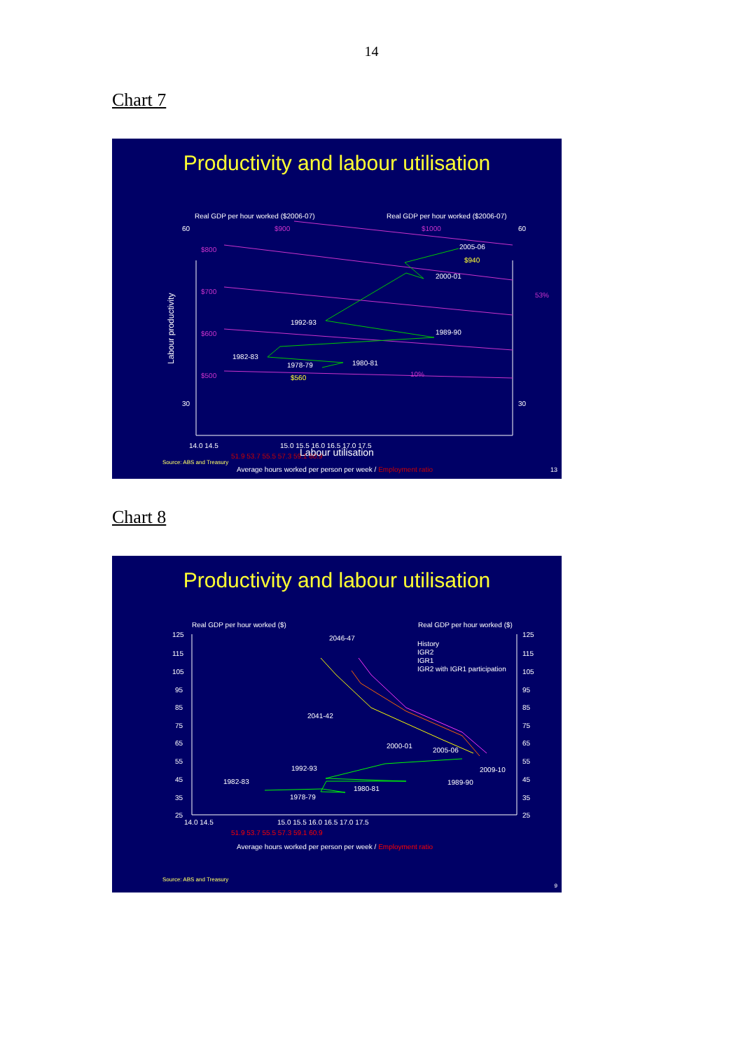14
Chart 7
Productivity and labour utilisation
Real GDP per hour worked ($2006-07)
Real GDP per hour worked ($2006-07)
60
30
60
30
Labour productivity
$800
$700
$600
$500
$900
$1000
53%
10%
2005-06
2000-01
1989-90
1992-93
1982-83
1978-79
1980-81
$940
$560
14.0 14.5
15.0 15.5 16.0 16.5 17.0 17.5
51.9 53.7 55.5 57.3 59.1 60.9
Average hours worked per person per week / Employment ratio
Labour utilisation
Source: ABS and Treasury
13
Chart 8
Productivity and labour utilisation
Real GDP per hour worked ($)
Real GDP per hour worked ($)
125
115
105
95
85
75
65
55
45
35
25
125
115
105
95
85
75
65
55
45
35
25
History
IGR2
IGR1
IGR2 with IGR1 participation
2046-47
2041-42
2000-01
2005-06
2009-10
1992-93
1989-90
1982-83
1980-81
1978-79
14.0 14.5
15.0 15.5 16.0 16.5 17.0 17.5
51.9 53.7 55.5 57.3 59.1 60.9
Average hours worked per person per week / Employment ratio
Source: ABS and Treasury
9